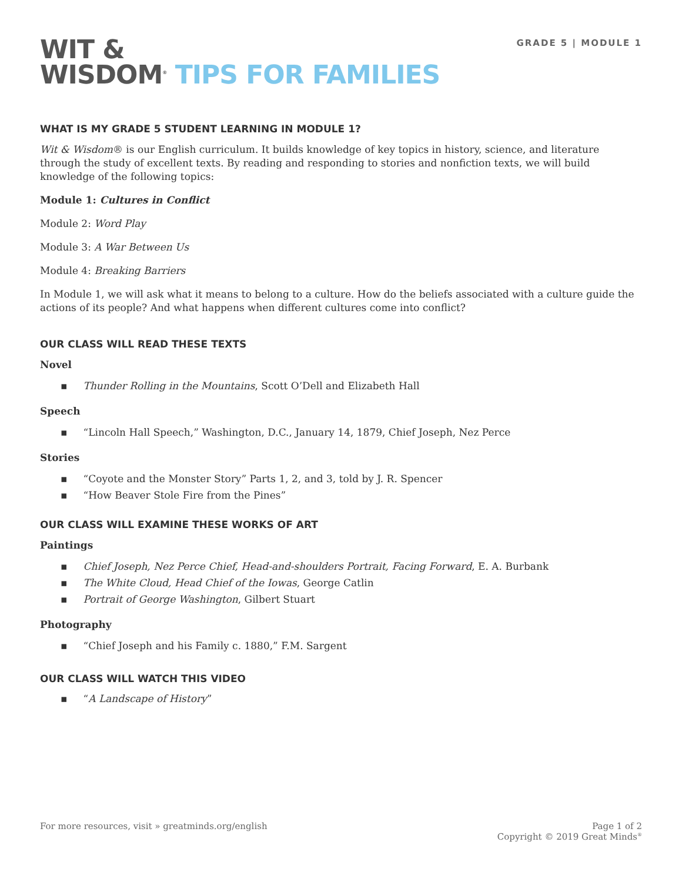WIT &
WISDOM<sup>®</sup> TIPS FOR FAMILIES
GRADE 5 | MODULE 1
WHAT IS MY GRADE 5 STUDENT LEARNING IN MODULE 1?
Wit & Wisdom® is our English curriculum. It builds knowledge of key topics in history, science, and literature through the study of excellent texts. By reading and responding to stories and nonfiction texts, we will build knowledge of the following topics:
Module 1: Cultures in Conflict
Module 2: Word Play
Module 3: A War Between Us
Module 4: Breaking Barriers
In Module 1, we will ask what it means to belong to a culture. How do the beliefs associated with a culture guide the actions of its people? And what happens when different cultures come into conflict?
OUR CLASS WILL READ THESE TEXTS
Novel
▪ Thunder Rolling in the Mountains, Scott O’Dell and Elizabeth Hall
Speech
▪ “Lincoln Hall Speech,” Washington, D.C., January 14, 1879, Chief Joseph, Nez Perce
Stories
▪ “Coyote and the Monster Story” Parts 1, 2, and 3, told by J. R. Spencer
▪ “How Beaver Stole Fire from the Pines”
OUR CLASS WILL EXAMINE THESE WORKS OF ART
Paintings
▪ Chief Joseph, Nez Perce Chief, Head-and-shoulders Portrait, Facing Forward, E. A. Burbank
▪ The White Cloud, Head Chief of the Iowas, George Catlin
▪ Portrait of George Washington, Gilbert Stuart
Photography
▪ “Chief Joseph and his Family c. 1880,” F.M. Sargent
OUR CLASS WILL WATCH THIS VIDEO
▪ “A Landscape of History”
For more resources, visit » greatminds.org/english
Page 1 of 2
Copyright © 2019 Great Minds<sup>®</sup>